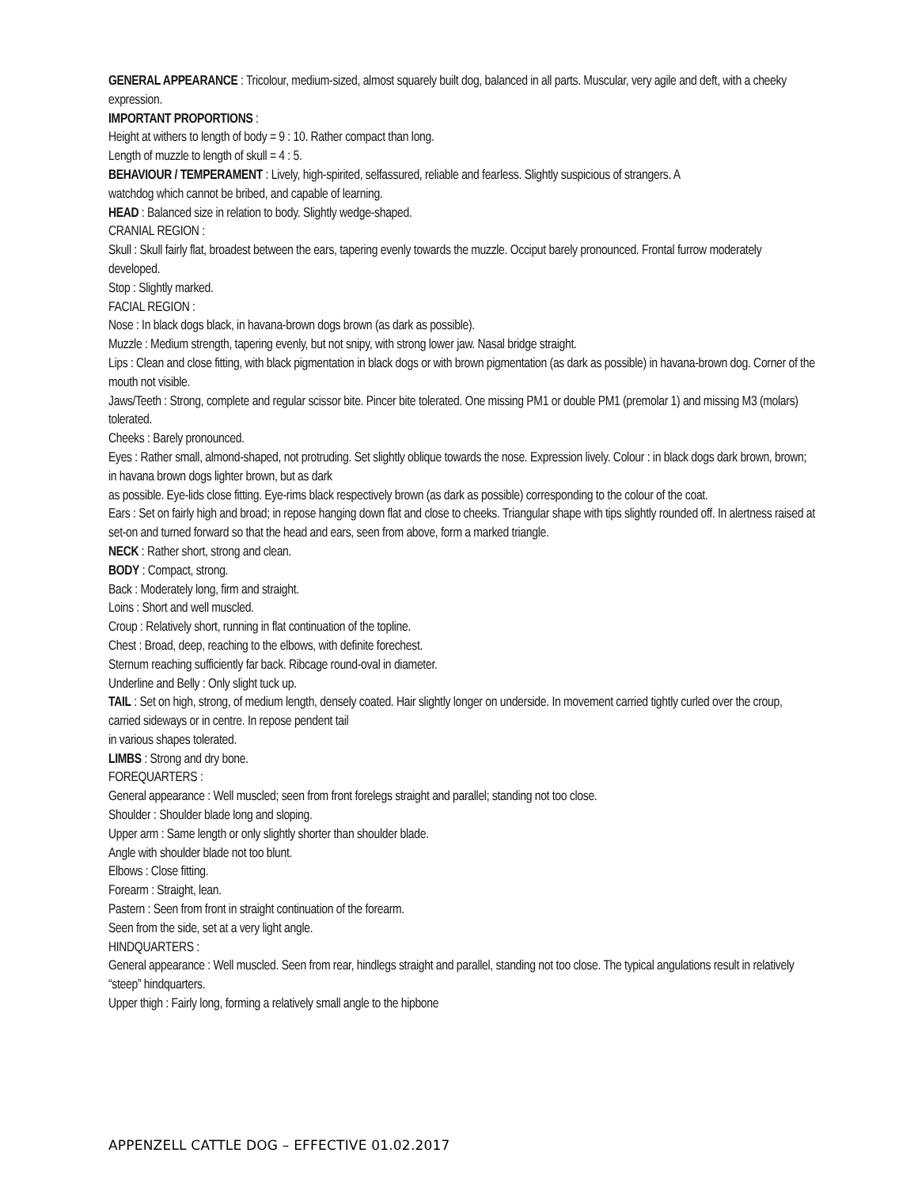GENERAL APPEARANCE : Tricolour, medium-sized, almost squarely built dog, balanced in all parts. Muscular, very agile and deft, with a cheeky expression.
IMPORTANT PROPORTIONS :
Height at withers to length of body = 9 : 10. Rather compact than long.
Length of muzzle to length of skull = 4 : 5.
BEHAVIOUR / TEMPERAMENT : Lively, high-spirited, selfassured, reliable and fearless. Slightly suspicious of strangers. A
watchdog which cannot be bribed, and capable of learning.
HEAD : Balanced size in relation to body. Slightly wedge-shaped.
CRANIAL REGION :
Skull : Skull fairly flat, broadest between the ears, tapering evenly towards the muzzle. Occiput barely pronounced. Frontal furrow moderately developed.
Stop : Slightly marked.
FACIAL REGION :
Nose : In black dogs black, in havana-brown dogs brown (as dark as possible).
Muzzle : Medium strength, tapering evenly, but not snipy, with strong lower jaw. Nasal bridge straight.
Lips : Clean and close fitting, with black pigmentation in black dogs or with brown pigmentation (as dark as possible) in havana-brown dog. Corner of the mouth not visible.
Jaws/Teeth : Strong, complete and regular scissor bite. Pincer bite tolerated. One missing PM1 or double PM1 (premolar 1) and missing M3 (molars) tolerated.
Cheeks : Barely pronounced.
Eyes : Rather small, almond-shaped, not protruding. Set slightly oblique towards the nose. Expression lively. Colour : in black dogs dark brown, brown; in havana brown dogs lighter brown, but as dark
as possible. Eye-lids close fitting. Eye-rims black respectively brown (as dark as possible) corresponding to the colour of the coat.
Ears : Set on fairly high and broad; in repose hanging down flat and close to cheeks. Triangular shape with tips slightly rounded off. In alertness raised at set-on and turned forward so that the head and ears, seen from above, form a marked triangle.
NECK : Rather short, strong and clean.
BODY : Compact, strong.
Back : Moderately long, firm and straight.
Loins : Short and well muscled.
Croup : Relatively short, running in flat continuation of the topline.
Chest : Broad, deep, reaching to the elbows, with definite forechest.
Sternum reaching sufficiently far back. Ribcage round-oval in diameter.
Underline and Belly : Only slight tuck up.
TAIL : Set on high, strong, of medium length, densely coated. Hair slightly longer on underside. In movement carried tightly curled over the croup, carried sideways or in centre. In repose pendent tail
in various shapes tolerated.
LIMBS : Strong and dry bone.
FOREQUARTERS :
General appearance : Well muscled; seen from front forelegs straight and parallel; standing not too close.
Shoulder : Shoulder blade long and sloping.
Upper arm : Same length or only slightly shorter than shoulder blade.
Angle with shoulder blade not too blunt.
Elbows : Close fitting.
Forearm : Straight, lean.
Pastern : Seen from front in straight continuation of the forearm.
Seen from the side, set at a very light angle.
HINDQUARTERS :
General appearance : Well muscled. Seen from rear, hindlegs straight and parallel, standing not too close. The typical angulations result in relatively “steep” hindquarters.
Upper thigh : Fairly long, forming a relatively small angle to the hipbone
APPENZELL CATTLE DOG – EFFECTIVE 01.02.2017